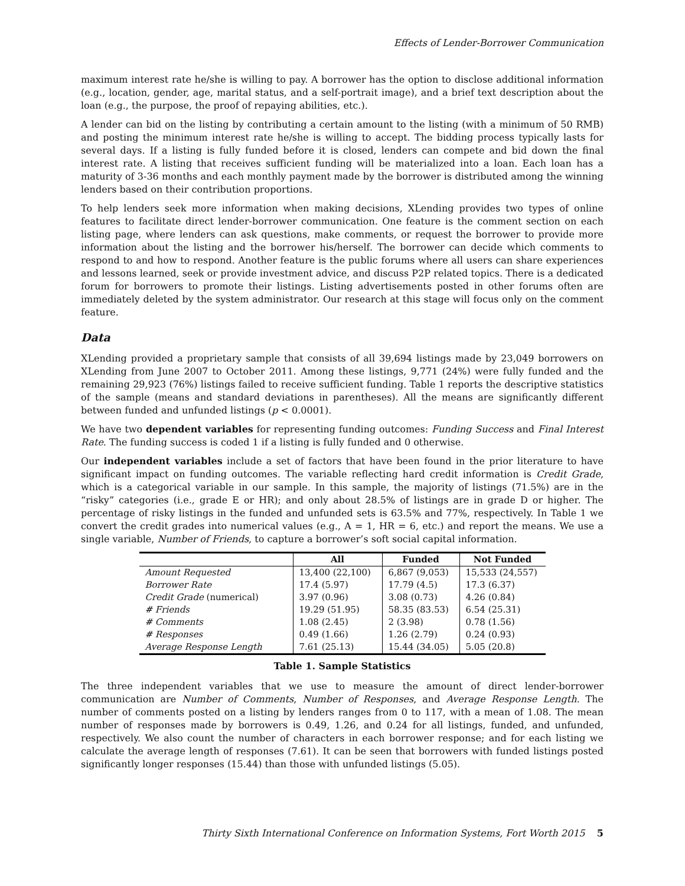Effects of Lender-Borrower Communication
maximum interest rate he/she is willing to pay. A borrower has the option to disclose additional information (e.g., location, gender, age, marital status, and a self-portrait image), and a brief text description about the loan (e.g., the purpose, the proof of repaying abilities, etc.).
A lender can bid on the listing by contributing a certain amount to the listing (with a minimum of 50 RMB) and posting the minimum interest rate he/she is willing to accept. The bidding process typically lasts for several days. If a listing is fully funded before it is closed, lenders can compete and bid down the final interest rate. A listing that receives sufficient funding will be materialized into a loan. Each loan has a maturity of 3-36 months and each monthly payment made by the borrower is distributed among the winning lenders based on their contribution proportions.
To help lenders seek more information when making decisions, XLending provides two types of online features to facilitate direct lender-borrower communication. One feature is the comment section on each listing page, where lenders can ask questions, make comments, or request the borrower to provide more information about the listing and the borrower his/herself. The borrower can decide which comments to respond to and how to respond. Another feature is the public forums where all users can share experiences and lessons learned, seek or provide investment advice, and discuss P2P related topics. There is a dedicated forum for borrowers to promote their listings. Listing advertisements posted in other forums often are immediately deleted by the system administrator. Our research at this stage will focus only on the comment feature.
Data
XLending provided a proprietary sample that consists of all 39,694 listings made by 23,049 borrowers on XLending from June 2007 to October 2011. Among these listings, 9,771 (24%) were fully funded and the remaining 29,923 (76%) listings failed to receive sufficient funding. Table 1 reports the descriptive statistics of the sample (means and standard deviations in parentheses). All the means are significantly different between funded and unfunded listings (p < 0.0001).
We have two dependent variables for representing funding outcomes: Funding Success and Final Interest Rate. The funding success is coded 1 if a listing is fully funded and 0 otherwise.
Our independent variables include a set of factors that have been found in the prior literature to have significant impact on funding outcomes. The variable reflecting hard credit information is Credit Grade, which is a categorical variable in our sample. In this sample, the majority of listings (71.5%) are in the “risky” categories (i.e., grade E or HR); and only about 28.5% of listings are in grade D or higher. The percentage of risky listings in the funded and unfunded sets is 63.5% and 77%, respectively. In Table 1 we convert the credit grades into numerical values (e.g., A = 1, HR = 6, etc.) and report the means. We use a single variable, Number of Friends, to capture a borrower’s soft social capital information.
| | All | Funded | Not Funded |
| --- | --- | --- | --- |
| Amount Requested | 13,400 (22,100) | 6,867 (9,053) | 15,533 (24,557) |
| Borrower Rate | 17.4 (5.97) | 17.79 (4.5) | 17.3 (6.37) |
| Credit Grade (numerical) | 3.97 (0.96) | 3.08 (0.73) | 4.26 (0.84) |
| # Friends | 19.29 (51.95) | 58.35 (83.53) | 6.54 (25.31) |
| # Comments | 1.08 (2.45) | 2 (3.98) | 0.78 (1.56) |
| # Responses | 0.49 (1.66) | 1.26 (2.79) | 0.24 (0.93) |
| Average Response Length | 7.61 (25.13) | 15.44 (34.05) | 5.05 (20.8) |
Table 1. Sample Statistics
The three independent variables that we use to measure the amount of direct lender-borrower communication are Number of Comments, Number of Responses, and Average Response Length. The number of comments posted on a listing by lenders ranges from 0 to 117, with a mean of 1.08. The mean number of responses made by borrowers is 0.49, 1.26, and 0.24 for all listings, funded, and unfunded, respectively. We also count the number of characters in each borrower response; and for each listing we calculate the average length of responses (7.61). It can be seen that borrowers with funded listings posted significantly longer responses (15.44) than those with unfunded listings (5.05).
Thirty Sixth International Conference on Information Systems, Fort Worth 2015 5